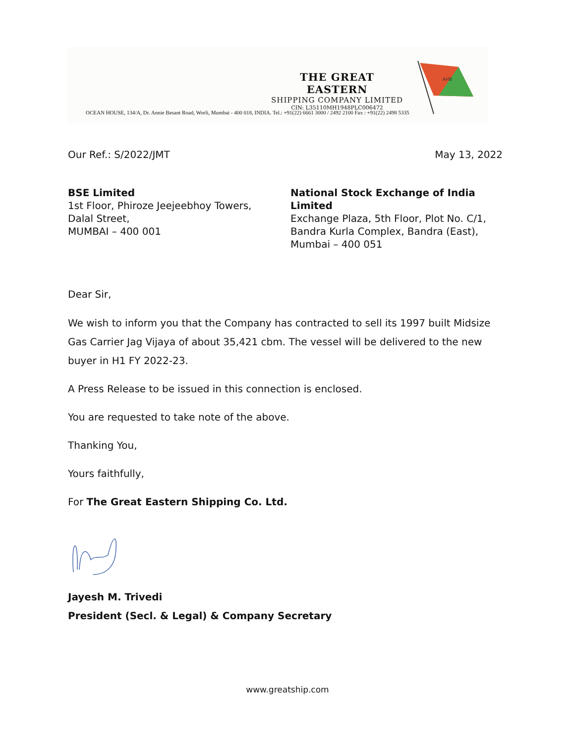THE GREAT EASTERN
SHIPPING COMPANY LIMITED
CIN: L35110MH1948PLC006472
AHB
OCEAN HOUSE, 134/A, Dr. Annie Besant Road, Worli, Mumbai - 400 018, INDIA. Tel.: +91(22) 6661 3000 / 2492 2100 Fax : +91(22) 2498 5335
Our Ref.: S/2022/JMT May 13, 2022
BSE Limited
1st Floor, Phiroze Jeejeebhoy Towers,
Dalal Street,
MUMBAI – 400 001
National Stock Exchange of India Limited
Exchange Plaza, 5th Floor, Plot No. C/1,
Bandra Kurla Complex, Bandra (East),
Mumbai – 400 051
Dear Sir,
We wish to inform you that the Company has contracted to sell its 1997 built Midsize Gas Carrier Jag Vijaya of about 35,421 cbm. The vessel will be delivered to the new buyer in H1 FY 2022-23.
A Press Release to be issued in this connection is enclosed.
You are requested to take note of the above.
Thanking You,
Yours faithfully,
For The Great Eastern Shipping Co. Ltd.
Jayesh M. Trivedi
President (Secl. & Legal) & Company Secretary
www.greatship.com